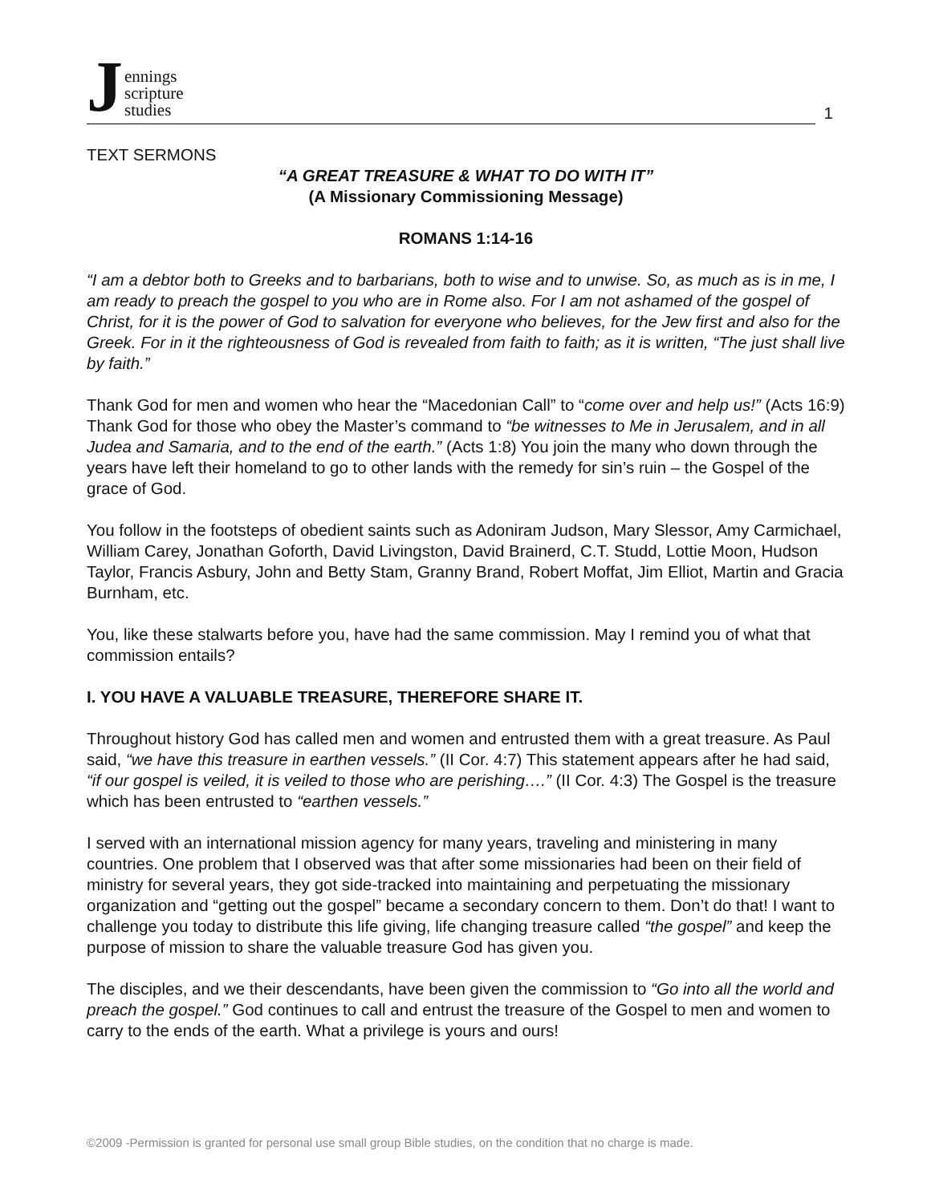Jennings
scripture
studies
1
TEXT SERMONS
“A GREAT TREASURE & WHAT TO DO WITH IT”
(A Missionary Commissioning Message)
ROMANS 1:14-16
“I am a debtor both to Greeks and to barbarians, both to wise and to unwise. So, as much as is in me, I am ready to preach the gospel to you who are in Rome also. For I am not ashamed of the gospel of Christ, for it is the power of God to salvation for everyone who believes, for the Jew first and also for the Greek. For in it the righteousness of God is revealed from faith to faith; as it is written, “The just shall live by faith.”
Thank God for men and women who hear the “Macedonian Call” to “come over and help us!” (Acts 16:9) Thank God for those who obey the Master’s command to “be witnesses to Me in Jerusalem, and in all Judea and Samaria, and to the end of the earth.” (Acts 1:8) You join the many who down through the years have left their homeland to go to other lands with the remedy for sin’s ruin – the Gospel of the grace of God.
You follow in the footsteps of obedient saints such as Adoniram Judson, Mary Slessor, Amy Carmichael, William Carey, Jonathan Goforth, David Livingston, David Brainerd, C.T. Studd, Lottie Moon, Hudson Taylor, Francis Asbury, John and Betty Stam, Granny Brand, Robert Moffat, Jim Elliot, Martin and Gracia Burnham, etc.
You, like these stalwarts before you, have had the same commission. May I remind you of what that commission entails?
I. YOU HAVE A VALUABLE TREASURE, THEREFORE SHARE IT.
Throughout history God has called men and women and entrusted them with a great treasure. As Paul said, “we have this treasure in earthen vessels.” (II Cor. 4:7) This statement appears after he had said, “if our gospel is veiled, it is veiled to those who are perishing….” (II Cor. 4:3) The Gospel is the treasure which has been entrusted to “earthen vessels.”
I served with an international mission agency for many years, traveling and ministering in many countries. One problem that I observed was that after some missionaries had been on their field of ministry for several years, they got side-tracked into maintaining and perpetuating the missionary organization and “getting out the gospel” became a secondary concern to them. Don’t do that! I want to challenge you today to distribute this life giving, life changing treasure called “the gospel” and keep the purpose of mission to share the valuable treasure God has given you.
The disciples, and we their descendants, have been given the commission to “Go into all the world and preach the gospel.” God continues to call and entrust the treasure of the Gospel to men and women to carry to the ends of the earth. What a privilege is yours and ours!
©2009 -Permission is granted for personal use small group Bible studies, on the condition that no charge is made.